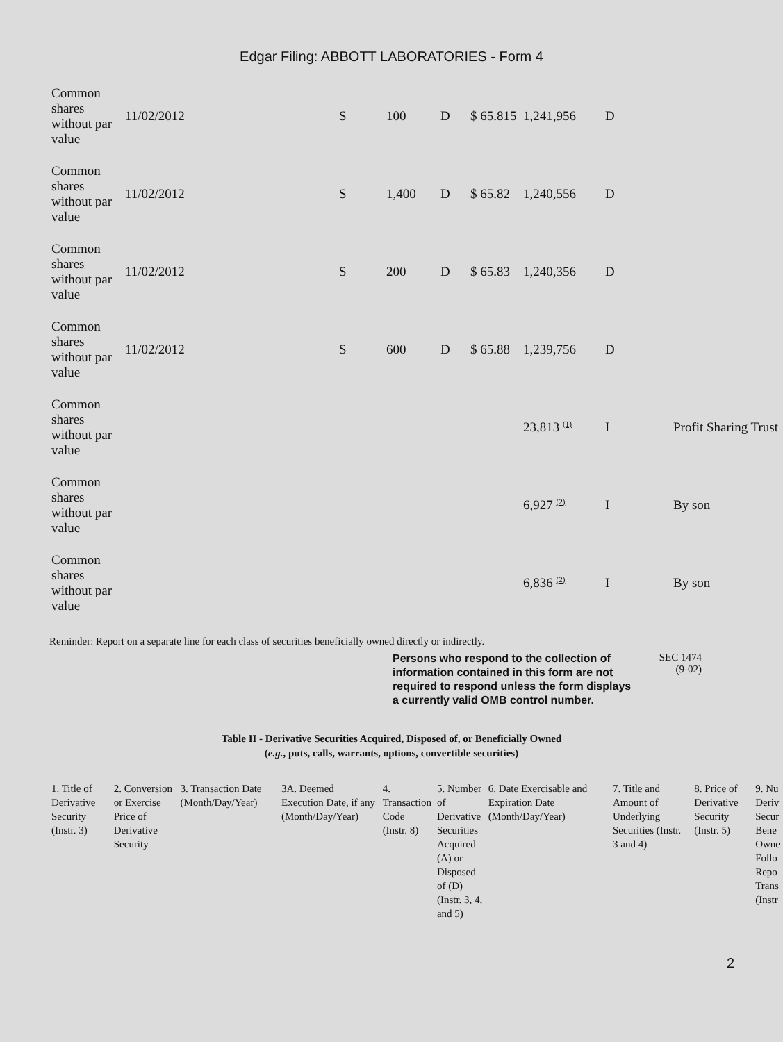Edgar Filing: ABBOTT LABORATORIES - Form 4
| Common shares without par value | 11/02/2012 | S | 100 | D | $ 65.815 | 1,241,956 | D | |
| Common shares without par value | 11/02/2012 | S | 1,400 | D | $ 65.82 | 1,240,556 | D | |
| Common shares without par value | 11/02/2012 | S | 200 | D | $ 65.83 | 1,240,356 | D | |
| Common shares without par value | 11/02/2012 | S | 600 | D | $ 65.88 | 1,239,756 | D | |
| Common shares without par value | | | | | | 23,813 <sup>(1)</sup> | I | Profit Sharing Trust |
| Common shares without par value | | | | | | 6,927 <sup>(2)</sup> | I | By son |
| Common shares without par value | | | | | | 6,836 <sup>(2)</sup> | I | By son |
Reminder: Report on a separate line for each class of securities beneficially owned directly or indirectly.
Persons who respond to the collection of information contained in this form are not required to respond unless the form displays a currently valid OMB control number.
SEC 1474
(9-02)
Table II - Derivative Securities Acquired, Disposed of, or Beneficially Owned
(e.g., puts, calls, warrants, options, convertible securities)
| 1. Title of Derivative Security (Instr. 3) | 2. Conversion or Exercise Price of Derivative Security | 3. Transaction Date (Month/Day/Year) | 3A. Deemed Execution Date, if any (Month/Day/Year) | 4. Transaction Code (Instr. 8) | 5. Number of Derivative Securities Acquired (A) or Disposed of (D) (Instr. 3, 4, and 5) | 6. Date Exercisable and Expiration Date (Month/Day/Year) | 7. Title and Amount of Underlying Securities (Instr. 3 and 4) | 8. Price of Derivative Security (Instr. 5) | 9. Nu Deriv Secur Bene Owne Follo Repo Trans (Instr |
| --- | --- | --- | --- | --- | --- | --- | --- | --- | --- |
2